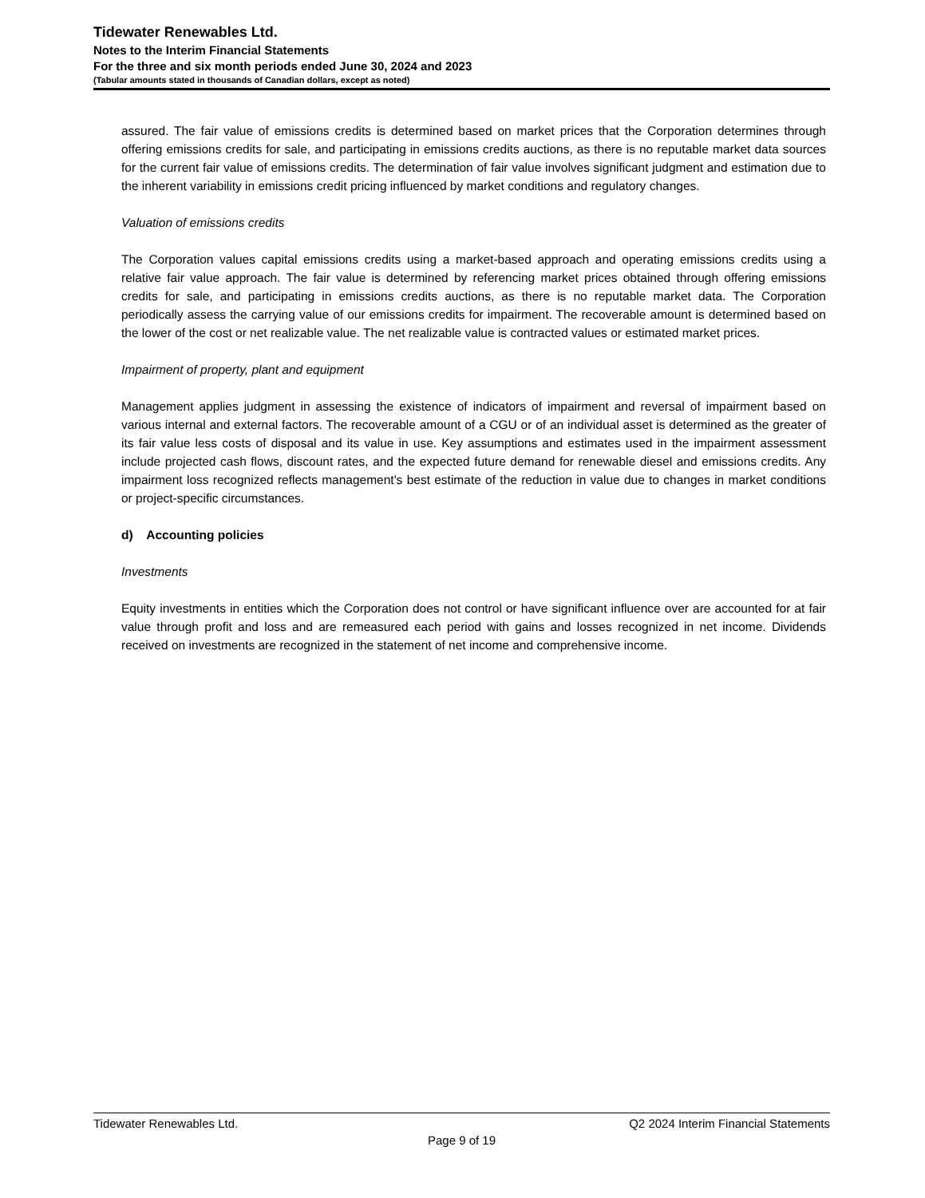Tidewater Renewables Ltd.
Notes to the Interim Financial Statements
For the three and six month periods ended June 30, 2024 and 2023
(Tabular amounts stated in thousands of Canadian dollars, except as noted)
assured. The fair value of emissions credits is determined based on market prices that the Corporation determines through offering emissions credits for sale, and participating in emissions credits auctions, as there is no reputable market data sources for the current fair value of emissions credits. The determination of fair value involves significant judgment and estimation due to the inherent variability in emissions credit pricing influenced by market conditions and regulatory changes.
Valuation of emissions credits
The Corporation values capital emissions credits using a market-based approach and operating emissions credits using a relative fair value approach. The fair value is determined by referencing market prices obtained through offering emissions credits for sale, and participating in emissions credits auctions, as there is no reputable market data. The Corporation periodically assess the carrying value of our emissions credits for impairment. The recoverable amount is determined based on the lower of the cost or net realizable value. The net realizable value is contracted values or estimated market prices.
Impairment of property, plant and equipment
Management applies judgment in assessing the existence of indicators of impairment and reversal of impairment based on various internal and external factors. The recoverable amount of a CGU or of an individual asset is determined as the greater of its fair value less costs of disposal and its value in use. Key assumptions and estimates used in the impairment assessment include projected cash flows, discount rates, and the expected future demand for renewable diesel and emissions credits. Any impairment loss recognized reflects management's best estimate of the reduction in value due to changes in market conditions or project-specific circumstances.
d) Accounting policies
Investments
Equity investments in entities which the Corporation does not control or have significant influence over are accounted for at fair value through profit and loss and are remeasured each period with gains and losses recognized in net income. Dividends received on investments are recognized in the statement of net income and comprehensive income.
Tidewater Renewables Ltd. Q2 2024 Interim Financial Statements
Page 9 of 19